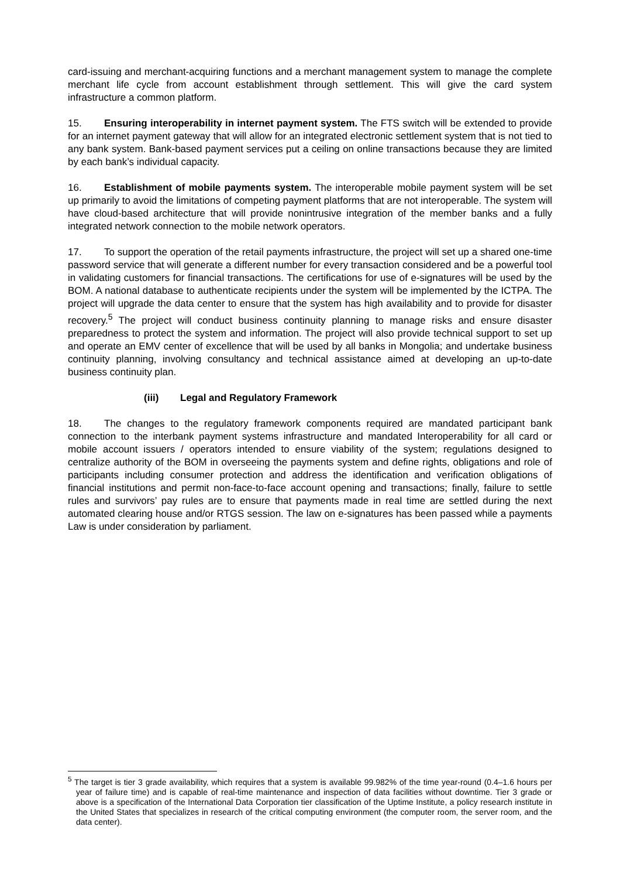card-issuing and merchant-acquiring functions and a merchant management system to manage the complete merchant life cycle from account establishment through settlement. This will give the card system infrastructure a common platform.
15. Ensuring interoperability in internet payment system. The FTS switch will be extended to provide for an internet payment gateway that will allow for an integrated electronic settlement system that is not tied to any bank system. Bank-based payment services put a ceiling on online transactions because they are limited by each bank’s individual capacity.
16. Establishment of mobile payments system. The interoperable mobile payment system will be set up primarily to avoid the limitations of competing payment platforms that are not interoperable. The system will have cloud-based architecture that will provide nonintrusive integration of the member banks and a fully integrated network connection to the mobile network operators.
17. To support the operation of the retail payments infrastructure, the project will set up a shared one-time password service that will generate a different number for every transaction considered and be a powerful tool in validating customers for financial transactions. The certifications for use of e-signatures will be used by the BOM. A national database to authenticate recipients under the system will be implemented by the ICTPA. The project will upgrade the data center to ensure that the system has high availability and to provide for disaster recovery.<sup>5</sup> The project will conduct business continuity planning to manage risks and ensure disaster preparedness to protect the system and information. The project will also provide technical support to set up and operate an EMV center of excellence that will be used by all banks in Mongolia; and undertake business continuity planning, involving consultancy and technical assistance aimed at developing an up-to-date business continuity plan.
(iii) Legal and Regulatory Framework
18. The changes to the regulatory framework components required are mandated participant bank connection to the interbank payment systems infrastructure and mandated Interoperability for all card or mobile account issuers / operators intended to ensure viability of the system; regulations designed to centralize authority of the BOM in overseeing the payments system and define rights, obligations and role of participants including consumer protection and address the identification and verification obligations of financial institutions and permit non-face-to-face account opening and transactions; finally, failure to settle rules and survivors’ pay rules are to ensure that payments made in real time are settled during the next automated clearing house and/or RTGS session. The law on e-signatures has been passed while a payments Law is under consideration by parliament.
<sup>5</sup> The target is tier 3 grade availability, which requires that a system is available 99.982% of the time year-round (0.4–1.6 hours per year of failure time) and is capable of real-time maintenance and inspection of data facilities without downtime. Tier 3 grade or above is a specification of the International Data Corporation tier classification of the Uptime Institute, a policy research institute in the United States that specializes in research of the critical computing environment (the computer room, the server room, and the data center).